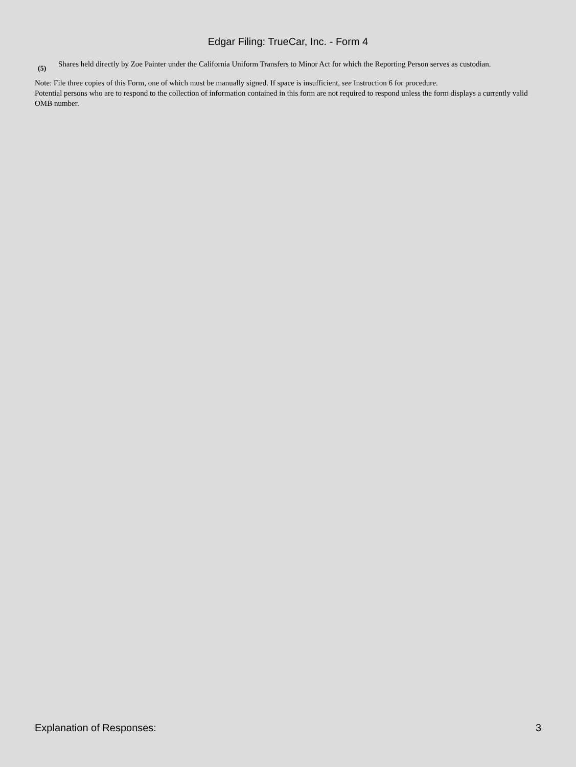Edgar Filing: TrueCar, Inc. - Form 4
(5)
Shares held directly by Zoe Painter under the California Uniform Transfers to Minor Act for which the Reporting Person serves as custodian.
Note: File three copies of this Form, one of which must be manually signed. If space is insufficient, see Instruction 6 for procedure.
Potential persons who are to respond to the collection of information contained in this form are not required to respond unless the form displays a currently valid OMB number.
Explanation of Responses: 3